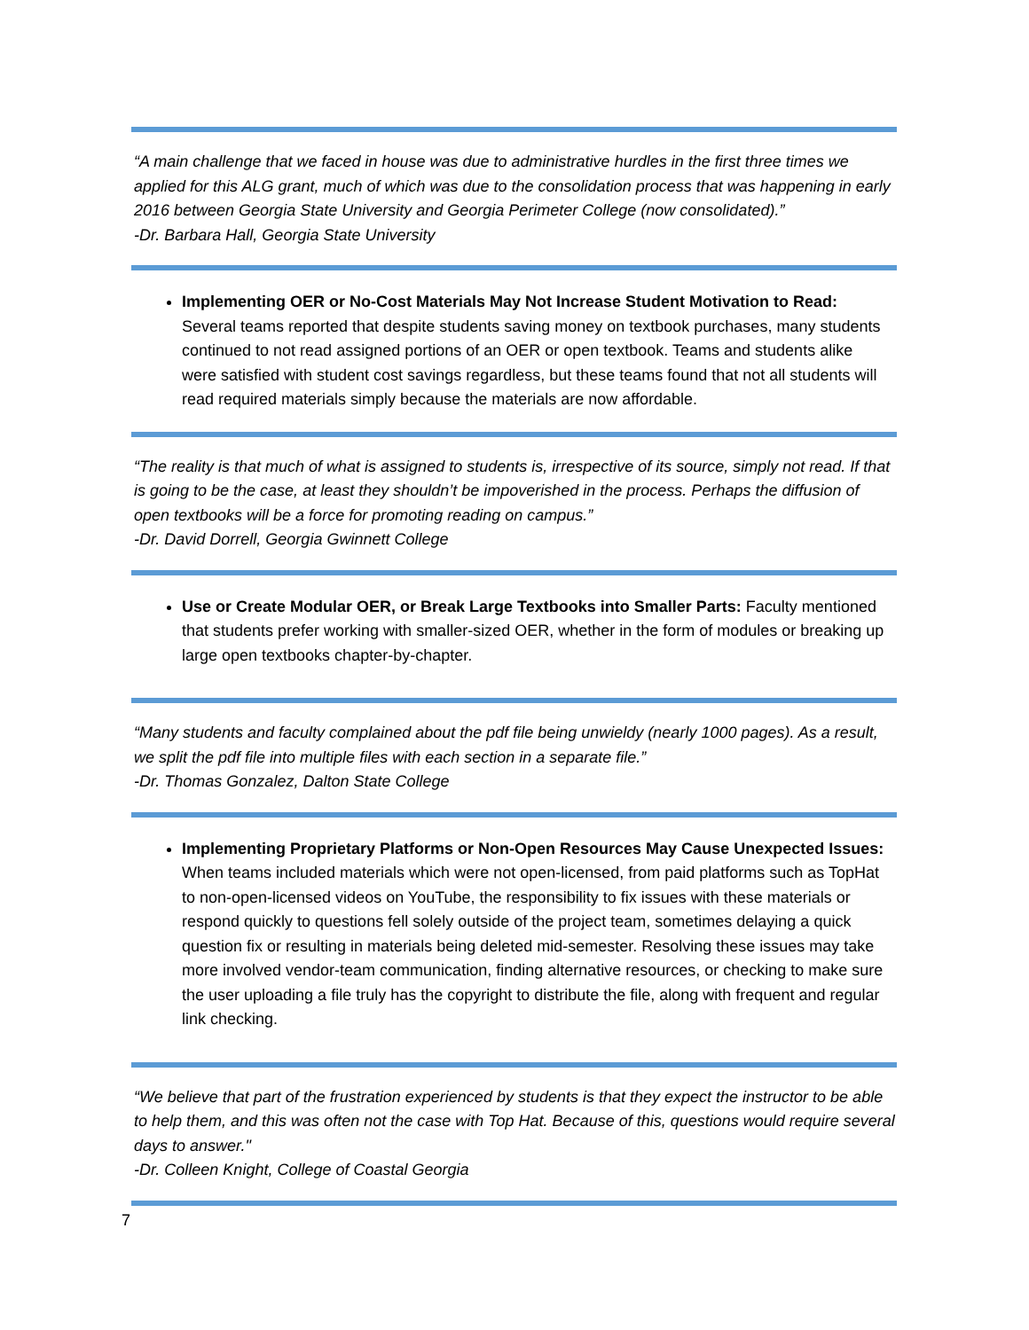“A main challenge that we faced in house was due to administrative hurdles in the first three times we applied for this ALG grant, much of which was due to the consolidation process that was happening in early 2016 between Georgia State University and Georgia Perimeter College (now consolidated).”
-Dr. Barbara Hall, Georgia State University
Implementing OER or No-Cost Materials May Not Increase Student Motivation to Read: Several teams reported that despite students saving money on textbook purchases, many students continued to not read assigned portions of an OER or open textbook. Teams and students alike were satisfied with student cost savings regardless, but these teams found that not all students will read required materials simply because the materials are now affordable.
“The reality is that much of what is assigned to students is, irrespective of its source, simply not read. If that is going to be the case, at least they shouldn’t be impoverished in the process. Perhaps the diffusion of open textbooks will be a force for promoting reading on campus.”
-Dr. David Dorrell, Georgia Gwinnett College
Use or Create Modular OER, or Break Large Textbooks into Smaller Parts: Faculty mentioned that students prefer working with smaller-sized OER, whether in the form of modules or breaking up large open textbooks chapter-by-chapter.
“Many students and faculty complained about the pdf file being unwieldy (nearly 1000 pages). As a result, we split the pdf file into multiple files with each section in a separate file.”
-Dr. Thomas Gonzalez, Dalton State College
Implementing Proprietary Platforms or Non-Open Resources May Cause Unexpected Issues: When teams included materials which were not open-licensed, from paid platforms such as TopHat to non-open-licensed videos on YouTube, the responsibility to fix issues with these materials or respond quickly to questions fell solely outside of the project team, sometimes delaying a quick question fix or resulting in materials being deleted mid-semester. Resolving these issues may take more involved vendor-team communication, finding alternative resources, or checking to make sure the user uploading a file truly has the copyright to distribute the file, along with frequent and regular link checking.
“We believe that part of the frustration experienced by students is that they expect the instructor to be able to help them, and this was often not the case with Top Hat. Because of this, questions would require several days to answer."
-Dr. Colleen Knight, College of Coastal Georgia
7